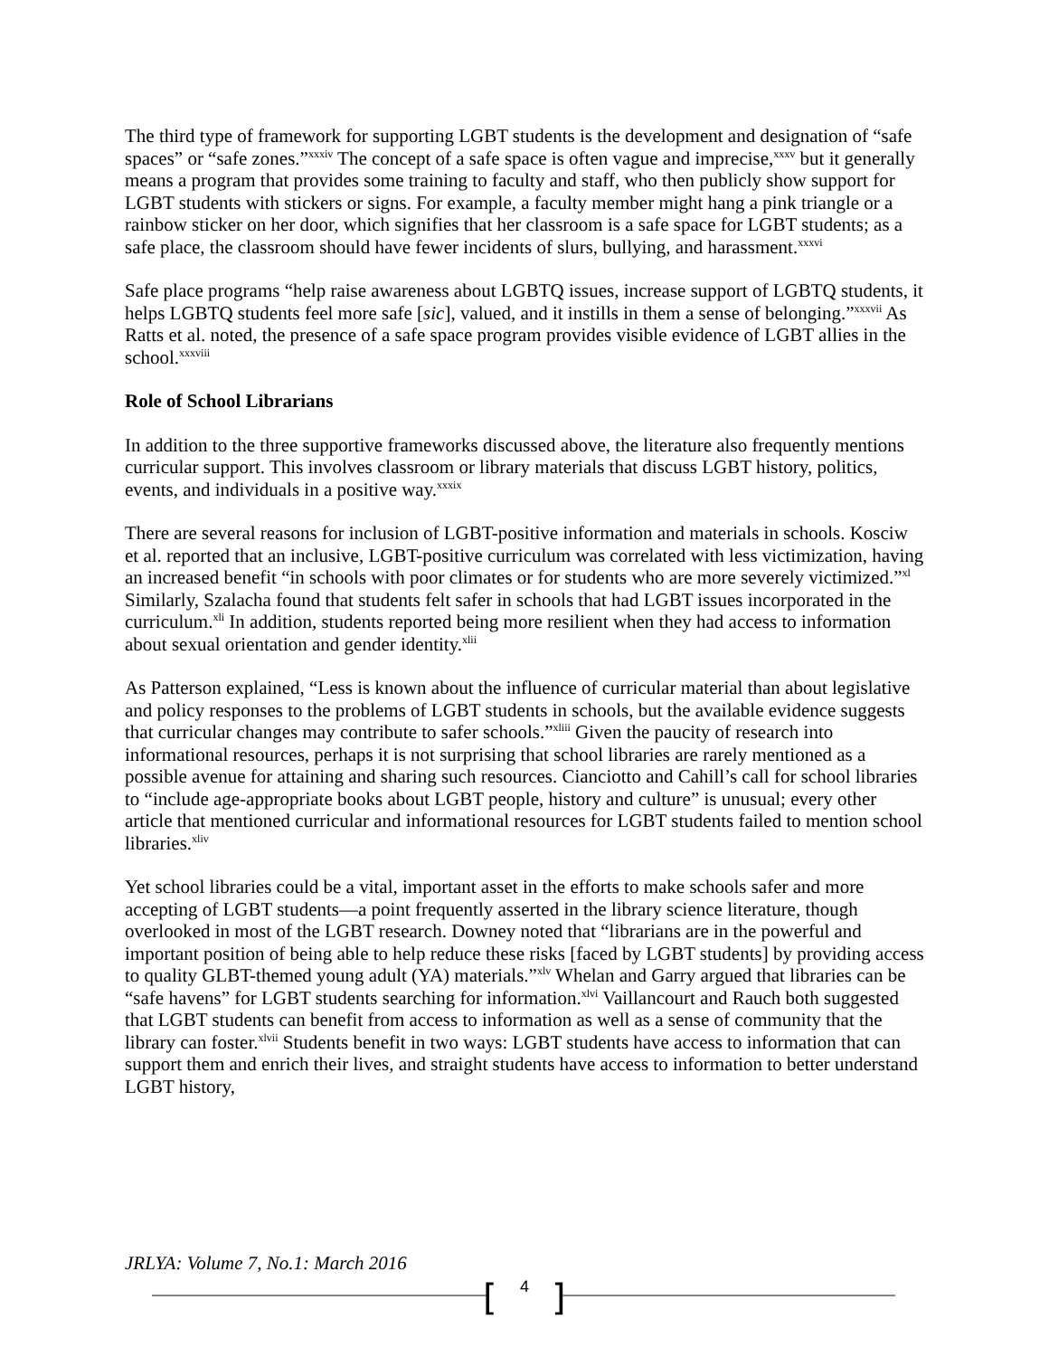The third type of framework for supporting LGBT students is the development and designation of “safe spaces” or “safe zones.”<sup>xxxiv</sup> The concept of a safe space is often vague and imprecise,<sup>xxxv</sup> but it generally means a program that provides some training to faculty and staff, who then publicly show support for LGBT students with stickers or signs. For example, a faculty member might hang a pink triangle or a rainbow sticker on her door, which signifies that her classroom is a safe space for LGBT students; as a safe place, the classroom should have fewer incidents of slurs, bullying, and harassment.<sup>xxxvi</sup>
Safe place programs “help raise awareness about LGBTQ issues, increase support of LGBTQ students, it helps LGBTQ students feel more safe [sic], valued, and it instills in them a sense of belonging.”<sup>xxxvii</sup> As Ratts et al. noted, the presence of a safe space program provides visible evidence of LGBT allies in the school.<sup>xxxviii</sup>
Role of School Librarians
In addition to the three supportive frameworks discussed above, the literature also frequently mentions curricular support. This involves classroom or library materials that discuss LGBT history, politics, events, and individuals in a positive way.<sup>xxxix</sup>
There are several reasons for inclusion of LGBT-positive information and materials in schools. Kosciw et al. reported that an inclusive, LGBT-positive curriculum was correlated with less victimization, having an increased benefit “in schools with poor climates or for students who are more severely victimized.”<sup>xl</sup> Similarly, Szalacha found that students felt safer in schools that had LGBT issues incorporated in the curriculum.<sup>xli</sup> In addition, students reported being more resilient when they had access to information about sexual orientation and gender identity.<sup>xlii</sup>
As Patterson explained, “Less is known about the influence of curricular material than about legislative and policy responses to the problems of LGBT students in schools, but the available evidence suggests that curricular changes may contribute to safer schools.”<sup>xliii</sup> Given the paucity of research into informational resources, perhaps it is not surprising that school libraries are rarely mentioned as a possible avenue for attaining and sharing such resources. Cianciotto and Cahill’s call for school libraries to “include age-appropriate books about LGBT people, history and culture” is unusual; every other article that mentioned curricular and informational resources for LGBT students failed to mention school libraries.<sup>xliv</sup>
Yet school libraries could be a vital, important asset in the efforts to make schools safer and more accepting of LGBT students—a point frequently asserted in the library science literature, though overlooked in most of the LGBT research. Downey noted that “librarians are in the powerful and important position of being able to help reduce these risks [faced by LGBT students] by providing access to quality GLBT-themed young adult (YA) materials.”<sup>xlv</sup> Whelan and Garry argued that libraries can be “safe havens” for LGBT students searching for information.<sup>xlvi</sup> Vaillancourt and Rauch both suggested that LGBT students can benefit from access to information as well as a sense of community that the library can foster.<sup>xlvii</sup> Students benefit in two ways: LGBT students have access to information that can support them and enrich their lives, and straight students have access to information to better understand LGBT history,
JRLYA: Volume 7, No.1: March 2016
[ 4 ]